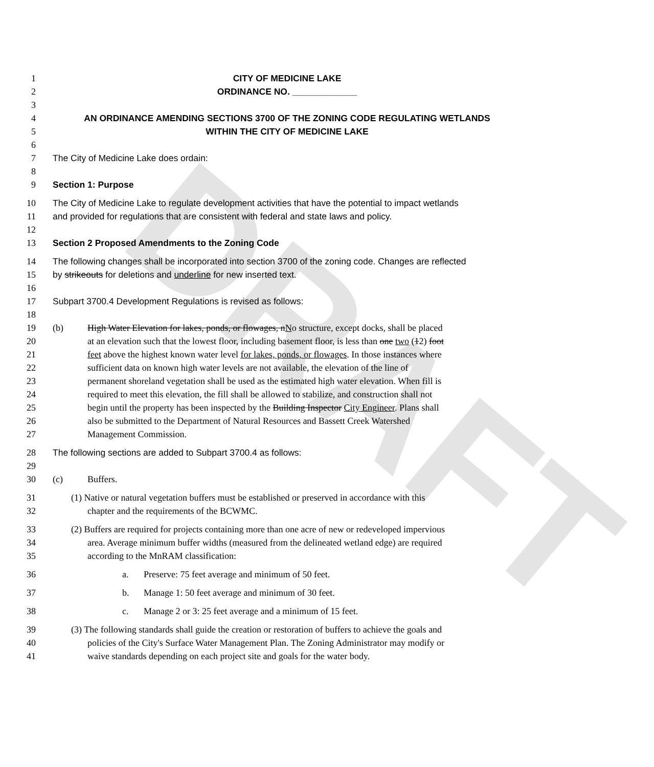DRAFT
1 CITY OF MEDICINE LAKE
2 ORDINANCE NO. _____________
3
4 AN ORDINANCE AMENDING SECTIONS 3700 OF THE ZONING CODE REGULATING WETLANDS
5 WITHIN THE CITY OF MEDICINE LAKE
6
7 The City of Medicine Lake does ordain:
8
9 Section 1: Purpose
10 The City of Medicine Lake to regulate development activities that have the potential to impact wetlands
11 and provided for regulations that are consistent with federal and state laws and policy.
12
13 Section 2 Proposed Amendments to the Zoning Code
14 The following changes shall be incorporated into section 3700 of the zoning code. Changes are reflected
15 by strikeouts for deletions and underline for new inserted text.
16
17 Subpart 3700.4 Development Regulations is revised as follows:
18
19 (b) High Water Elevation for lakes, ponds, or flowages, nNo structure, except docks, shall be placed
20 at an elevation such that the lowest floor, including basement floor, is less than one two (12) foot
21 feet above the highest known water level for lakes, ponds, or flowages. In those instances where
22 sufficient data on known high water levels are not available, the elevation of the line of
23 permanent shoreland vegetation shall be used as the estimated high water elevation. When fill is
24 required to meet this elevation, the fill shall be allowed to stabilize, and construction shall not
25 begin until the property has been inspected by the Building Inspector City Engineer. Plans shall
26 also be submitted to the Department of Natural Resources and Bassett Creek Watershed
27 Management Commission.
28 The following sections are added to Subpart 3700.4 as follows:
29
30 (c) Buffers.
31 (1) Native or natural vegetation buffers must be established or preserved in accordance with this
32 chapter and the requirements of the BCWMC.
33 (2) Buffers are required for projects containing more than one acre of new or redeveloped impervious
34 area. Average minimum buffer widths (measured from the delineated wetland edge) are required
35 according to the MnRAM classification:
36 a. Preserve: 75 feet average and minimum of 50 feet.
37 b. Manage 1: 50 feet average and minimum of 30 feet.
38 c. Manage 2 or 3: 25 feet average and a minimum of 15 feet.
39 (3) The following standards shall guide the creation or restoration of buffers to achieve the goals and
40 policies of the City's Surface Water Management Plan. The Zoning Administrator may modify or
41 waive standards depending on each project site and goals for the water body.